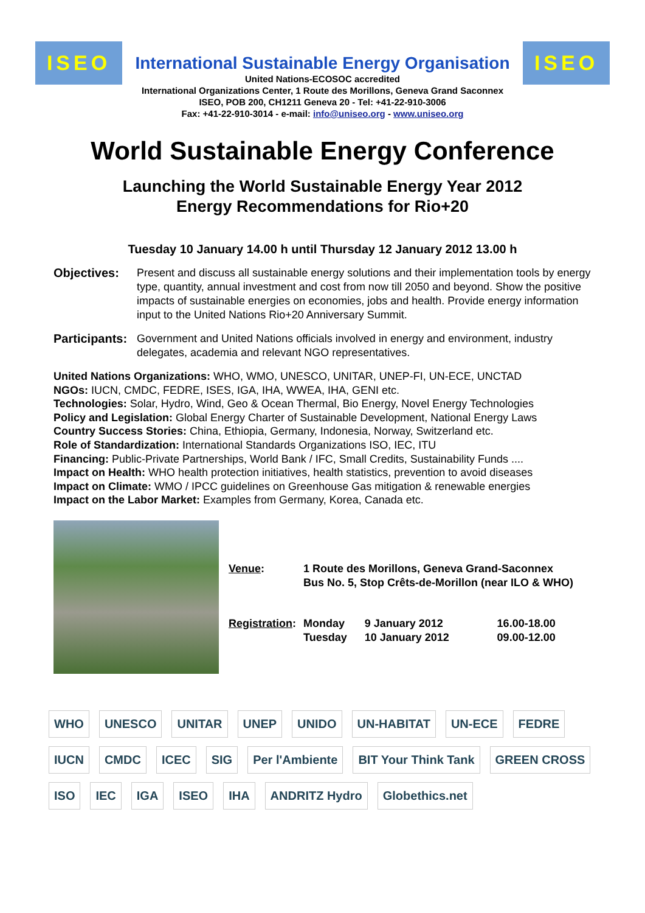ISEO
International Sustainable Energy Organisation
United Nations-ECOSOC accredited
International Organizations Center, 1 Route des Morillons, Geneva Grand Saconnex
ISEO, POB 200, CH1211 Geneva 20 - Tel: +41-22-910-3006
Fax: +41-22-910-3014 - e-mail: info@uniseo.org - www.uniseo.org
ISEO
World Sustainable Energy Conference
Launching the World Sustainable Energy Year 2012
Energy Recommendations for Rio+20
Tuesday 10 January 14.00 h until Thursday 12 January 2012 13.00 h
Objectives: Present and discuss all sustainable energy solutions and their implementation tools by energy type, quantity, annual investment and cost from now till 2050 and beyond. Show the positive impacts of sustainable energies on economies, jobs and health. Provide energy information input to the United Nations Rio+20 Anniversary Summit.
Participants:
Government and United Nations officials involved in energy and environment, industry delegates, academia and relevant NGO representatives.
United Nations Organizations: WHO, WMO, UNESCO, UNITAR, UNEP-FI, UN-ECE, UNCTAD
NGOs: IUCN, CMDC, FEDRE, ISES, IGA, IHA, WWEA, IHA, GENI etc.
Technologies: Solar, Hydro, Wind, Geo & Ocean Thermal, Bio Energy, Novel Energy Technologies
Policy and Legislation: Global Energy Charter of Sustainable Development, National Energy Laws
Country Success Stories: China, Ethiopia, Germany, Indonesia, Norway, Switzerland etc.
Role of Standardization: International Standards Organizations ISO, IEC, ITU
Financing: Public-Private Partnerships, World Bank / IFC, Small Credits, Sustainability Funds ....
Impact on Health: WHO health protection initiatives, health statistics, prevention to avoid diseases
Impact on Climate: WMO / IPCC guidelines on Greenhouse Gas mitigation & renewable energies
Impact on the Labor Market: Examples from Germany, Korea, Canada etc.
| Venue : | 1 Route des Morillons, Geneva Grand-Saconnex Bus No. 5, Stop Crêts-de-Morillon (near ILO & WHO) | | |
| Registration : | Monday Tuesday | 9 January 2012 10 January 2012 | 16.00-18.00 09.00-12.00 |
WHO UNESCO UNITAR UNEP UNIDO UN-HABITAT UN-ECE FEDRE IUCN CMDC ICEC SIG Per l'Ambiente BIT Your Think Tank GREEN CROSS ISO IEC IGA ISEO IHA ANDRITZ Hydro Globethics.net